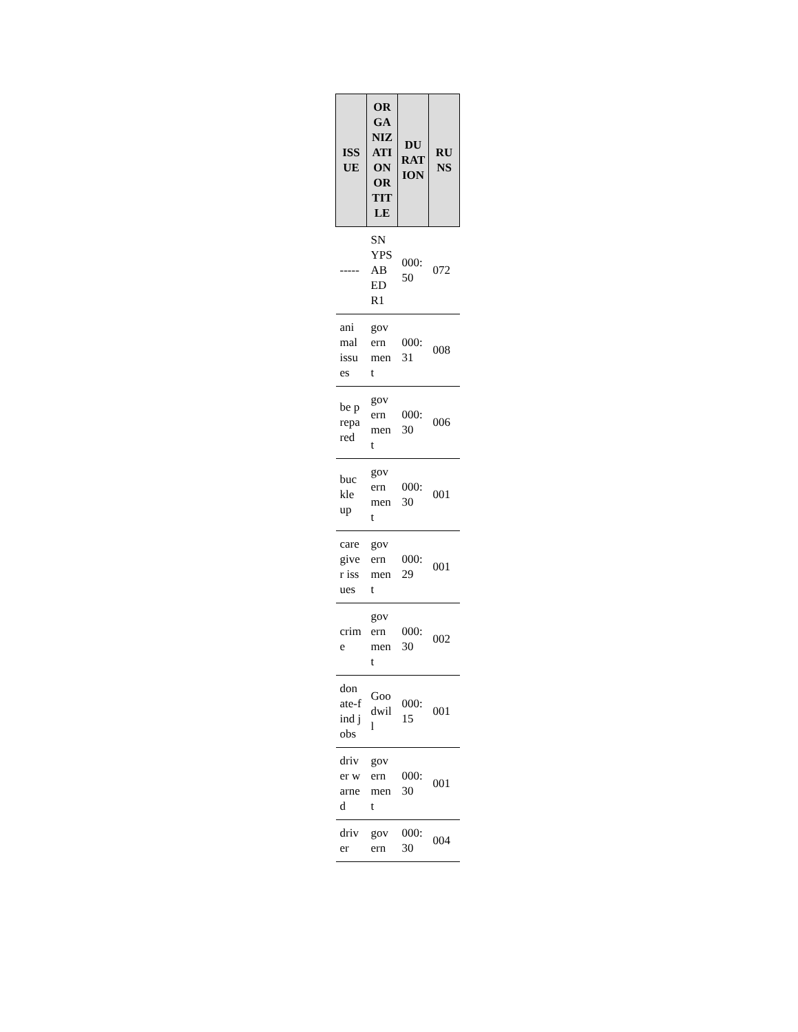| ISSUE | ORGANIZATION OR TITLE | DURATION | RUNS |
| --- | --- | --- | --- |
| ----- | SNYPSABEDR1 | 000:50 | 072 |
| animal issues | government | 000:31 | 008 |
| be prepared | government | 000:30 | 006 |
| buckle up | government | 000:30 | 001 |
| caregiver issues | government | 000:29 | 001 |
| crime | government | 000:30 | 002 |
| donate-find jobs | Goodwill | 000:15 | 001 |
| driver warned | government | 000:30 | 001 |
| driver | govern | 000:30 | 004 |